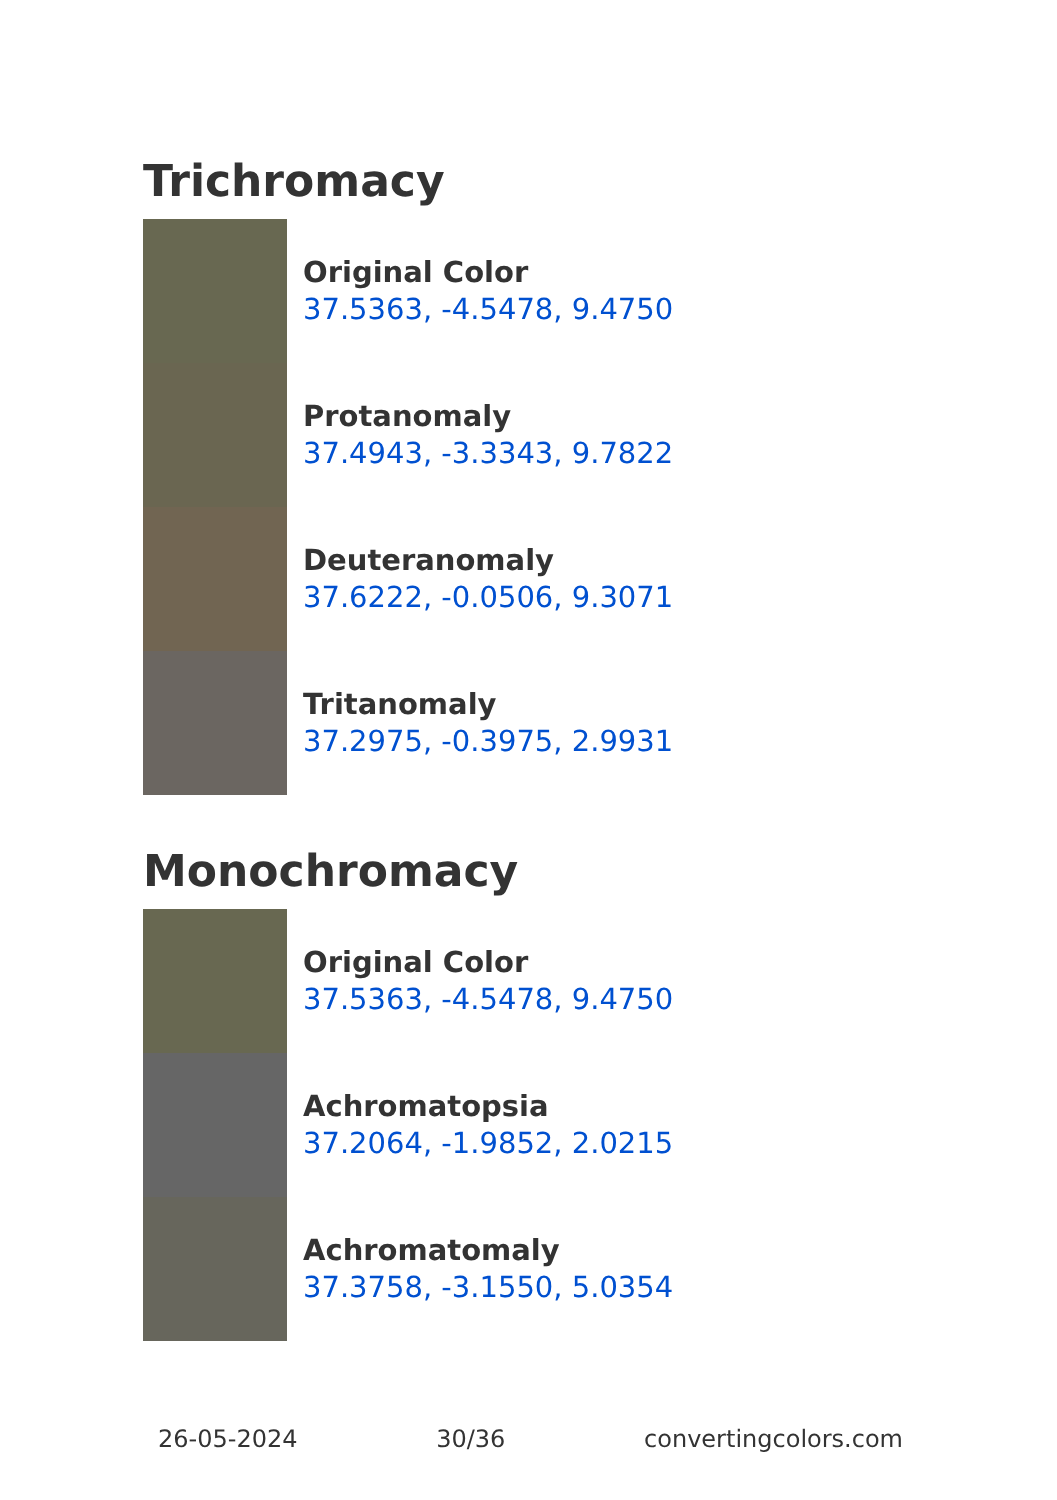Trichromacy
Original Color
37.5363, -4.5478, 9.4750
Protanomaly
37.4943, -3.3343, 9.7822
Deuteranomaly
37.6222, -0.0506, 9.3071
Tritanomaly
37.2975, -0.3975, 2.9931
Monochromacy
Original Color
37.5363, -4.5478, 9.4750
Achromatopsia
37.2064, -1.9852, 2.0215
Achromatomaly
37.3758, -3.1550, 5.0354
26-05-2024 30/36 convertingcolors.com